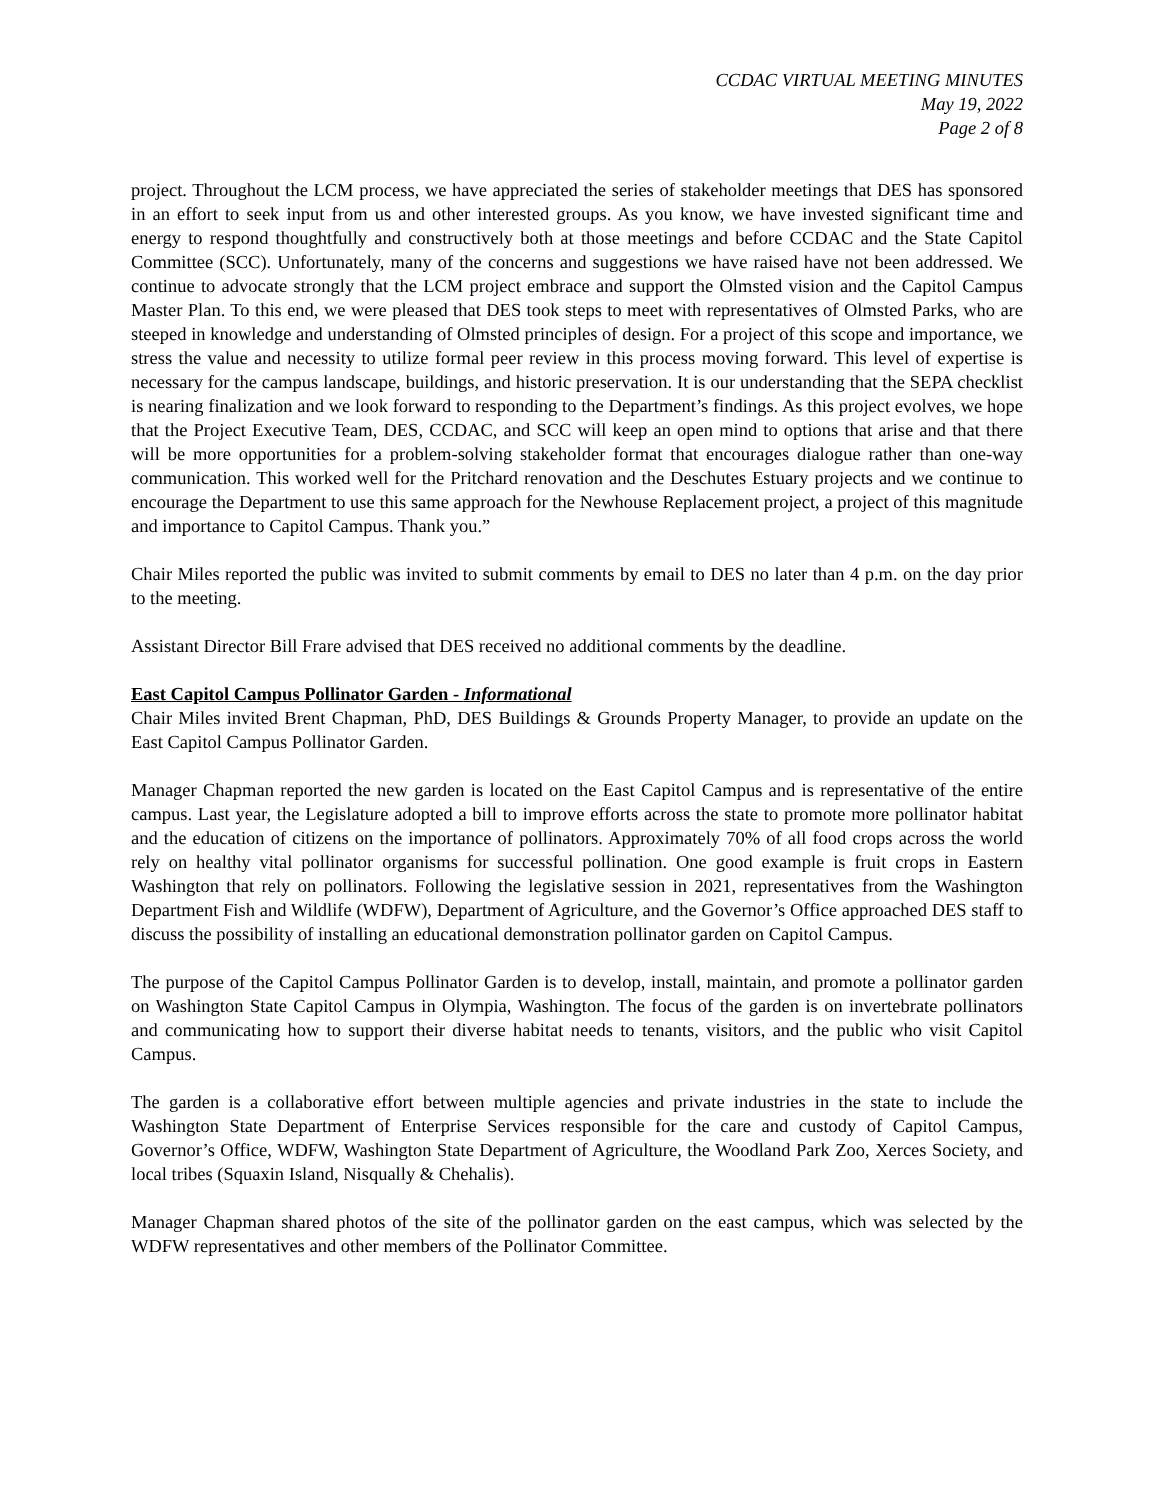CCDAC VIRTUAL MEETING MINUTES
May 19, 2022
Page 2 of 8
project. Throughout the LCM process, we have appreciated the series of stakeholder meetings that DES has sponsored in an effort to seek input from us and other interested groups. As you know, we have invested significant time and energy to respond thoughtfully and constructively both at those meetings and before CCDAC and the State Capitol Committee (SCC). Unfortunately, many of the concerns and suggestions we have raised have not been addressed. We continue to advocate strongly that the LCM project embrace and support the Olmsted vision and the Capitol Campus Master Plan. To this end, we were pleased that DES took steps to meet with representatives of Olmsted Parks, who are steeped in knowledge and understanding of Olmsted principles of design. For a project of this scope and importance, we stress the value and necessity to utilize formal peer review in this process moving forward. This level of expertise is necessary for the campus landscape, buildings, and historic preservation. It is our understanding that the SEPA checklist is nearing finalization and we look forward to responding to the Department’s findings. As this project evolves, we hope that the Project Executive Team, DES, CCDAC, and SCC will keep an open mind to options that arise and that there will be more opportunities for a problem-solving stakeholder format that encourages dialogue rather than one-way communication. This worked well for the Pritchard renovation and the Deschutes Estuary projects and we continue to encourage the Department to use this same approach for the Newhouse Replacement project, a project of this magnitude and importance to Capitol Campus. Thank you.”
Chair Miles reported the public was invited to submit comments by email to DES no later than 4 p.m. on the day prior to the meeting.
Assistant Director Bill Frare advised that DES received no additional comments by the deadline.
East Capitol Campus Pollinator Garden - Informational
Chair Miles invited Brent Chapman, PhD, DES Buildings & Grounds Property Manager, to provide an update on the East Capitol Campus Pollinator Garden.
Manager Chapman reported the new garden is located on the East Capitol Campus and is representative of the entire campus. Last year, the Legislature adopted a bill to improve efforts across the state to promote more pollinator habitat and the education of citizens on the importance of pollinators. Approximately 70% of all food crops across the world rely on healthy vital pollinator organisms for successful pollination. One good example is fruit crops in Eastern Washington that rely on pollinators. Following the legislative session in 2021, representatives from the Washington Department Fish and Wildlife (WDFW), Department of Agriculture, and the Governor’s Office approached DES staff to discuss the possibility of installing an educational demonstration pollinator garden on Capitol Campus.
The purpose of the Capitol Campus Pollinator Garden is to develop, install, maintain, and promote a pollinator garden on Washington State Capitol Campus in Olympia, Washington. The focus of the garden is on invertebrate pollinators and communicating how to support their diverse habitat needs to tenants, visitors, and the public who visit Capitol Campus.
The garden is a collaborative effort between multiple agencies and private industries in the state to include the Washington State Department of Enterprise Services responsible for the care and custody of Capitol Campus, Governor’s Office, WDFW, Washington State Department of Agriculture, the Woodland Park Zoo, Xerces Society, and local tribes (Squaxin Island, Nisqually & Chehalis).
Manager Chapman shared photos of the site of the pollinator garden on the east campus, which was selected by the WDFW representatives and other members of the Pollinator Committee.